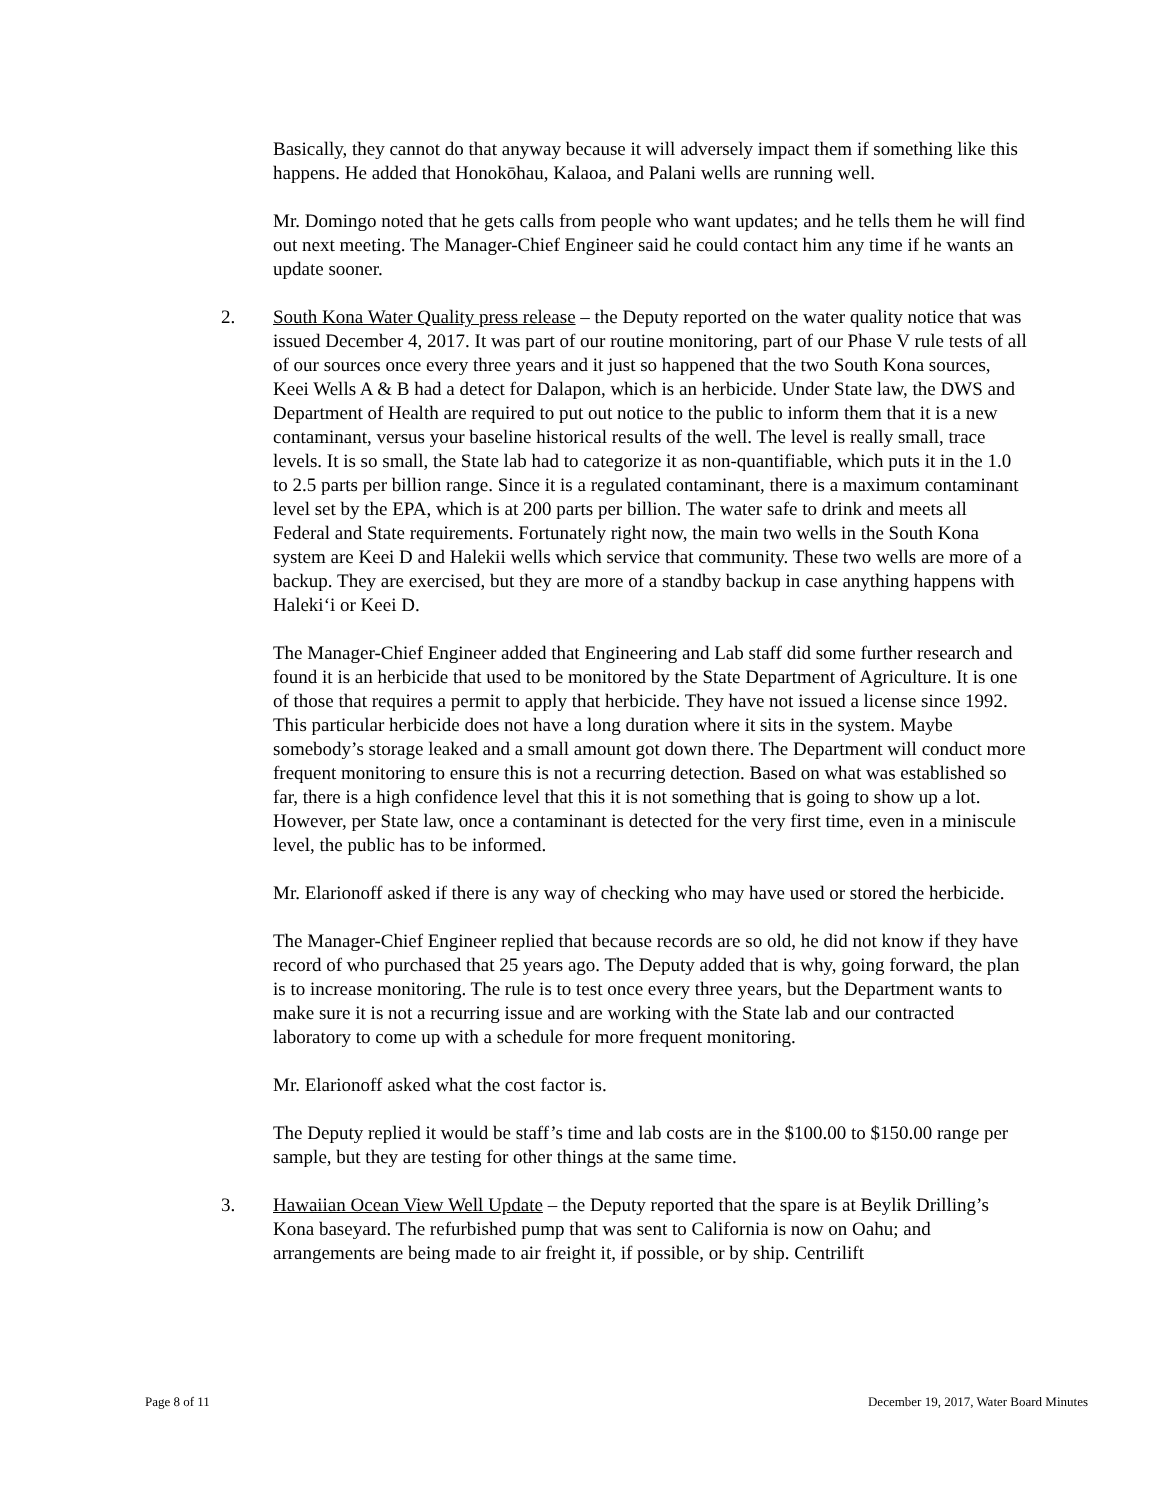Basically, they cannot do that anyway because it will adversely impact them if something like this happens. He added that Honokōhau, Kalaoa, and Palani wells are running well.
Mr. Domingo noted that he gets calls from people who want updates; and he tells them he will find out next meeting. The Manager-Chief Engineer said he could contact him any time if he wants an update sooner.
2.
South Kona Water Quality press release – the Deputy reported on the water quality notice that was issued December 4, 2017. It was part of our routine monitoring, part of our Phase V rule tests of all of our sources once every three years and it just so happened that the two South Kona sources, Keei Wells A & B had a detect for Dalapon, which is an herbicide. Under State law, the DWS and Department of Health are required to put out notice to the public to inform them that it is a new contaminant, versus your baseline historical results of the well. The level is really small, trace levels. It is so small, the State lab had to categorize it as non-quantifiable, which puts it in the 1.0 to 2.5 parts per billion range. Since it is a regulated contaminant, there is a maximum contaminant level set by the EPA, which is at 200 parts per billion. The water safe to drink and meets all Federal and State requirements. Fortunately right now, the main two wells in the South Kona system are Keei D and Halekii wells which service that community. These two wells are more of a backup. They are exercised, but they are more of a standby backup in case anything happens with Haleki‘i or Keei D.
The Manager-Chief Engineer added that Engineering and Lab staff did some further research and found it is an herbicide that used to be monitored by the State Department of Agriculture. It is one of those that requires a permit to apply that herbicide. They have not issued a license since 1992. This particular herbicide does not have a long duration where it sits in the system. Maybe somebody’s storage leaked and a small amount got down there. The Department will conduct more frequent monitoring to ensure this is not a recurring detection. Based on what was established so far, there is a high confidence level that this it is not something that is going to show up a lot. However, per State law, once a contaminant is detected for the very first time, even in a miniscule level, the public has to be informed.
Mr. Elarionoff asked if there is any way of checking who may have used or stored the herbicide.
The Manager-Chief Engineer replied that because records are so old, he did not know if they have record of who purchased that 25 years ago. The Deputy added that is why, going forward, the plan is to increase monitoring. The rule is to test once every three years, but the Department wants to make sure it is not a recurring issue and are working with the State lab and our contracted laboratory to come up with a schedule for more frequent monitoring.
Mr. Elarionoff asked what the cost factor is.
The Deputy replied it would be staff’s time and lab costs are in the $100.00 to $150.00 range per sample, but they are testing for other things at the same time.
3.
Hawaiian Ocean View Well Update – the Deputy reported that the spare is at Beylik Drilling’s Kona baseyard. The refurbished pump that was sent to California is now on Oahu; and arrangements are being made to air freight it, if possible, or by ship. Centrilift
Page 8 of 11 December 19, 2017, Water Board Minutes